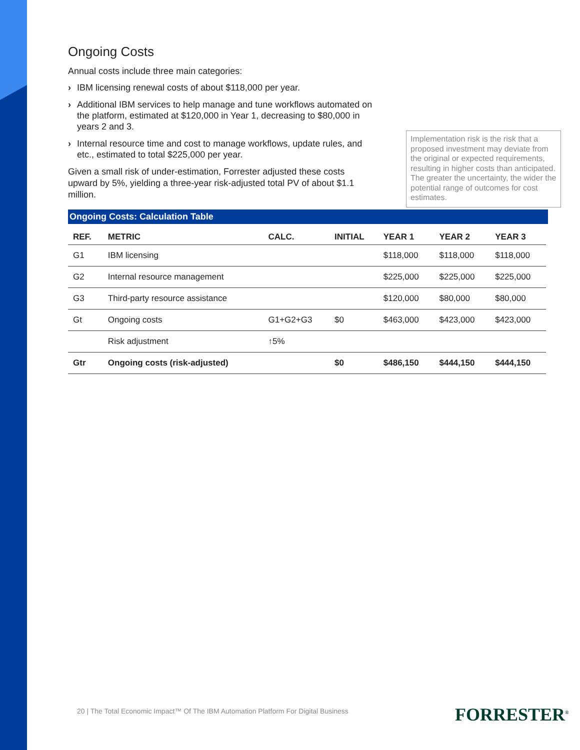Ongoing Costs
Annual costs include three main categories:
› IBM licensing renewal costs of about $118,000 per year.
› Additional IBM services to help manage and tune workflows automated on the platform, estimated at $120,000 in Year 1, decreasing to $80,000 in years 2 and 3.
› Internal resource time and cost to manage workflows, update rules, and etc., estimated to total $225,000 per year.
Given a small risk of under-estimation, Forrester adjusted these costs upward by 5%, yielding a three-year risk-adjusted total PV of about $1.1 million.
Implementation risk is the risk that a proposed investment may deviate from the original or expected requirements, resulting in higher costs than anticipated. The greater the uncertainty, the wider the potential range of outcomes for cost estimates.
Ongoing Costs: Calculation Table
| REF. | METRIC | CALC. | INITIAL | YEAR 1 | YEAR 2 | YEAR 3 |
| --- | --- | --- | --- | --- | --- | --- |
| G1 | IBM licensing | | | $118,000 | $118,000 | $118,000 |
| G2 | Internal resource management | | | $225,000 | $225,000 | $225,000 |
| G3 | Third-party resource assistance | | | $120,000 | $80,000 | $80,000 |
| Gt | Ongoing costs | G1+G2+G3 | $0 | $463,000 | $423,000 | $423,000 |
| | Risk adjustment | ↑5% | | | | |
| Gtr | Ongoing costs (risk-adjusted) | | $0 | $486,150 | $444,150 | $444,150 |
20 | The Total Economic Impact™ Of The IBM Automation Platform For Digital Business
FORRESTER<sup>®</sup>